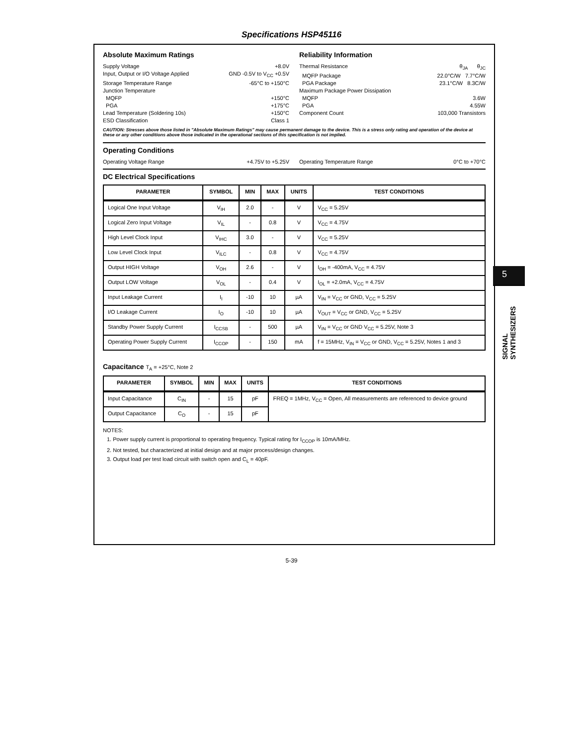Specifications HSP45116
Absolute Maximum Ratings
Supply Voltage +8.0V
Input, Output or I/O Voltage Applied GND -0.5V to V<sub>CC</sub> +0.5V
Storage Temperature Range -65°C to +150°C
Junction Temperature
MQFP +150°C
PGA +175°C
Lead Temperature (Soldering 10s) +150°C
ESD Classification Class 1
Reliability Information
Thermal Resistance θ<sub>JA</sub> θ<sub>JC</sub>
MQFP Package 22.0°C/W 7.7°C/W
PGA Package 23.1°C/W 8.3C/W
Maximum Package Power Dissipation
MQFP 3.6W
PGA 4.55W
Component Count 103,000 Transistors
CAUTION: Stresses above those listed in "Absolute Maximum Ratings" may cause permanent damage to the device. This is a stress only rating and operation of the device at these or any other conditions above those indicated in the operational sections of this specification is not implied.
Operating Conditions
Operating Voltage Range +4.75V to +5.25V
Operating Temperature Range 0°C to +70°C
DC Electrical Specifications
| PARAMETER | SYMBOL | MIN | MAX | UNITS | TEST CONDITIONS |
| --- | --- | --- | --- | --- | --- |
| Logical One Input Voltage | V<sub>IH</sub> | 2.0 | - | V | V<sub>CC</sub> = 5.25V |
| Logical Zero Input Voltage | V<sub>IL</sub> | - | 0.8 | V | V<sub>CC</sub> = 4.75V |
| High Level Clock Input | V<sub>IHC</sub> | 3.0 | - | V | V<sub>CC</sub> = 5.25V |
| Low Level Clock Input | V<sub>ILC</sub> | - | 0.8 | V | V<sub>CC</sub> = 4.75V |
| Output HIGH Voltage | V<sub>OH</sub> | 2.6 | - | V | I<sub>OH</sub> = -400mA, V<sub>CC</sub> = 4.75V |
| Output LOW Voltage | V<sub>OL</sub> | - | 0.4 | V | I<sub>OL</sub> = +2.0mA, V<sub>CC</sub> = 4.75V |
| Input Leakage Current | I<sub>I</sub> | -10 | 10 | µA | V<sub>IN</sub> = V<sub>CC</sub> or GND, V<sub>CC</sub> = 5.25V |
| I/O Leakage Current | I<sub>O</sub> | -10 | 10 | µA | V<sub>OUT</sub> = V<sub>CC</sub> or GND, V<sub>CC</sub> = 5.25V |
| Standby Power Supply Current | I<sub>CCSB</sub> | - | 500 | µA | V<sub>IN</sub> = V<sub>CC</sub> or GND V<sub>CC</sub> = 5.25V, Note 3 |
| Operating Power Supply Current | I<sub>CCOP</sub> | - | 150 | mA | f = 15MHz, V<sub>IN</sub> = V<sub>CC</sub> or GND, V<sub>CC</sub> = 5.25V, Notes 1 and 3 |
Capacitance T<sub>A</sub> = +25°C, Note 2
| PARAMETER | SYMBOL | MIN | MAX | UNITS | TEST CONDITIONS |
| --- | --- | --- | --- | --- | --- |
| Input Capacitance | C<sub>IN</sub> | - | 15 | pF | FREQ = 1MHz, V<sub>CC</sub> = Open, All measurements are referenced to device ground |
| Output Capacitance | C<sub>O</sub> | - | 15 | pF | |
NOTES:
1. Power supply current is proportional to operating frequency. Typical rating for I<sub>CCOP</sub> is 10mA/MHz.
2. Not tested, but characterized at initial design and at major process/design changes.
3. Output load per test load circuit with switch open and C<sub>L</sub> = 40pF.
5
SIGNAL SYNTHESIZERS
5-39